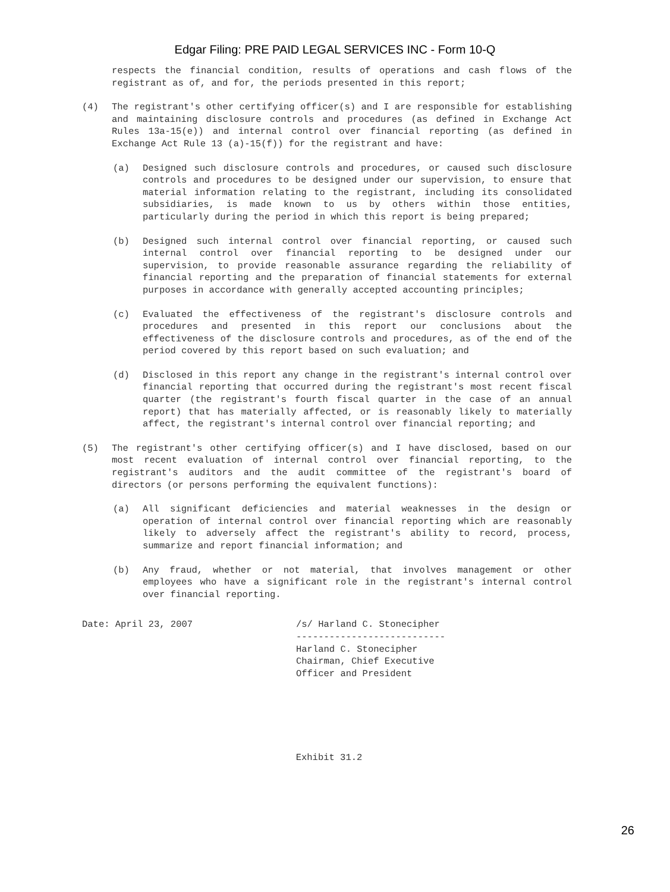Edgar Filing: PRE PAID LEGAL SERVICES INC - Form 10-Q
respects the financial condition, results of operations and cash flows of the registrant as of, and for, the periods presented in this report;
(4) The registrant's other certifying officer(s) and I are responsible for establishing and maintaining disclosure controls and procedures (as defined in Exchange Act Rules 13a-15(e)) and internal control over financial reporting (as defined in Exchange Act Rule 13 (a)-15(f)) for the registrant and have:
(a) Designed such disclosure controls and procedures, or caused such disclosure controls and procedures to be designed under our supervision, to ensure that material information relating to the registrant, including its consolidated subsidiaries, is made known to us by others within those entities, particularly during the period in which this report is being prepared;
(b) Designed such internal control over financial reporting, or caused such internal control over financial reporting to be designed under our supervision, to provide reasonable assurance regarding the reliability of financial reporting and the preparation of financial statements for external purposes in accordance with generally accepted accounting principles;
(c) Evaluated the effectiveness of the registrant's disclosure controls and procedures and presented in this report our conclusions about the effectiveness of the disclosure controls and procedures, as of the end of the period covered by this report based on such evaluation; and
(d) Disclosed in this report any change in the registrant's internal control over financial reporting that occurred during the registrant's most recent fiscal quarter (the registrant's fourth fiscal quarter in the case of an annual report) that has materially affected, or is reasonably likely to materially affect, the registrant's internal control over financial reporting; and
(5) The registrant's other certifying officer(s) and I have disclosed, based on our most recent evaluation of internal control over financial reporting, to the registrant's auditors and the audit committee of the registrant's board of directors (or persons performing the equivalent functions):
(a) All significant deficiencies and material weaknesses in the design or operation of internal control over financial reporting which are reasonably likely to adversely affect the registrant's ability to record, process, summarize and report financial information; and
(b) Any fraud, whether or not material, that involves management or other employees who have a significant role in the registrant's internal control over financial reporting.
Date: April 23, 2007 /s/ Harland C. Stonecipher
---------------------------
Harland C. Stonecipher
Chairman, Chief Executive
Officer and President
Exhibit 31.2
26